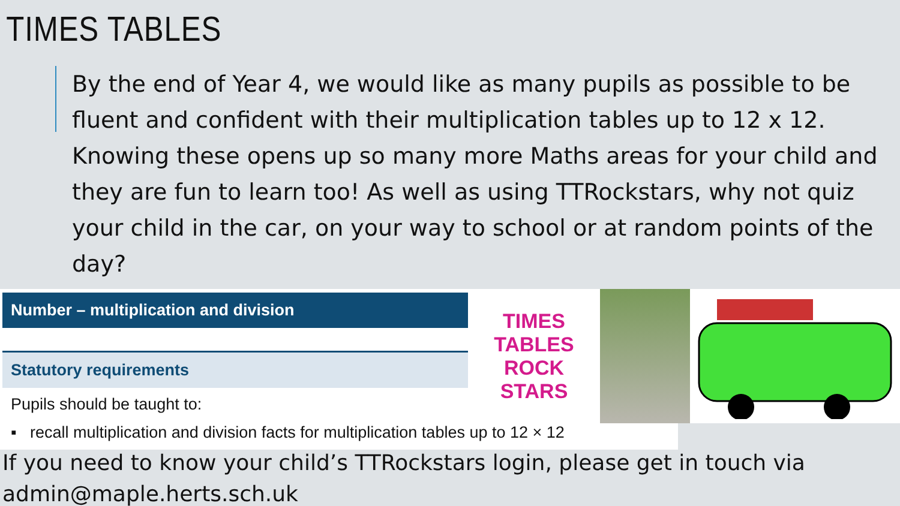TIMES TABLES
By the end of Year 4, we would like as many pupils as possible to be fluent and confident with their multiplication tables up to 12 x 12. Knowing these opens up so many more Maths areas for your child and they are fun to learn too! As well as using TTRockstars, why not quiz your child in the car, on your way to school or at random points of the day?
Number – multiplication and division
Statutory requirements
Pupils should be taught to:
▪ recall multiplication and division facts for multiplication tables up to 12 × 12
TIMES TABLES ROCK STARS
If you need to know your child’s TTRockstars login, please get in touch via
admin@maple.herts.sch.uk